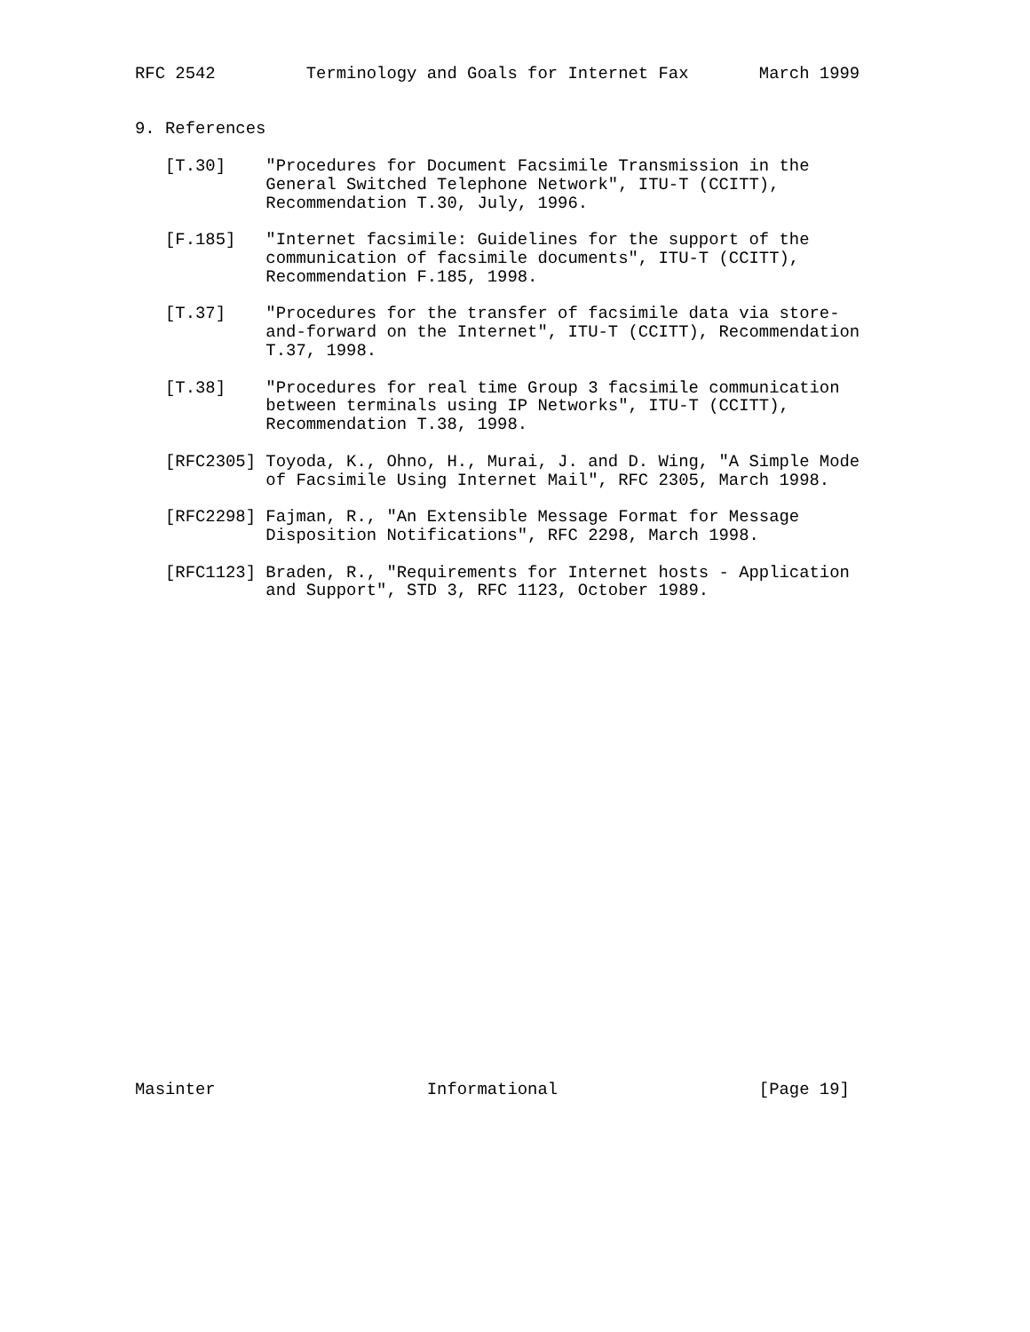RFC 2542         Terminology and Goals for Internet Fax       March 1999


9. References

   [T.30]    "Procedures for Document Facsimile Transmission in the
             General Switched Telephone Network", ITU-T (CCITT),
             Recommendation T.30, July, 1996.

   [F.185]   "Internet facsimile: Guidelines for the support of the
             communication of facsimile documents", ITU-T (CCITT),
             Recommendation F.185, 1998.

   [T.37]    "Procedures for the transfer of facsimile data via store-
             and-forward on the Internet", ITU-T (CCITT), Recommendation
             T.37, 1998.

   [T.38]    "Procedures for real time Group 3 facsimile communication
             between terminals using IP Networks", ITU-T (CCITT),
             Recommendation T.38, 1998.

   [RFC2305] Toyoda, K., Ohno, H., Murai, J. and D. Wing, "A Simple Mode
             of Facsimile Using Internet Mail", RFC 2305, March 1998.

   [RFC2298] Fajman, R., "An Extensible Message Format for Message
             Disposition Notifications", RFC 2298, March 1998.

   [RFC1123] Braden, R., "Requirements for Internet hosts - Application
             and Support", STD 3, RFC 1123, October 1989.


























Masinter                     Informational                    [Page 19]